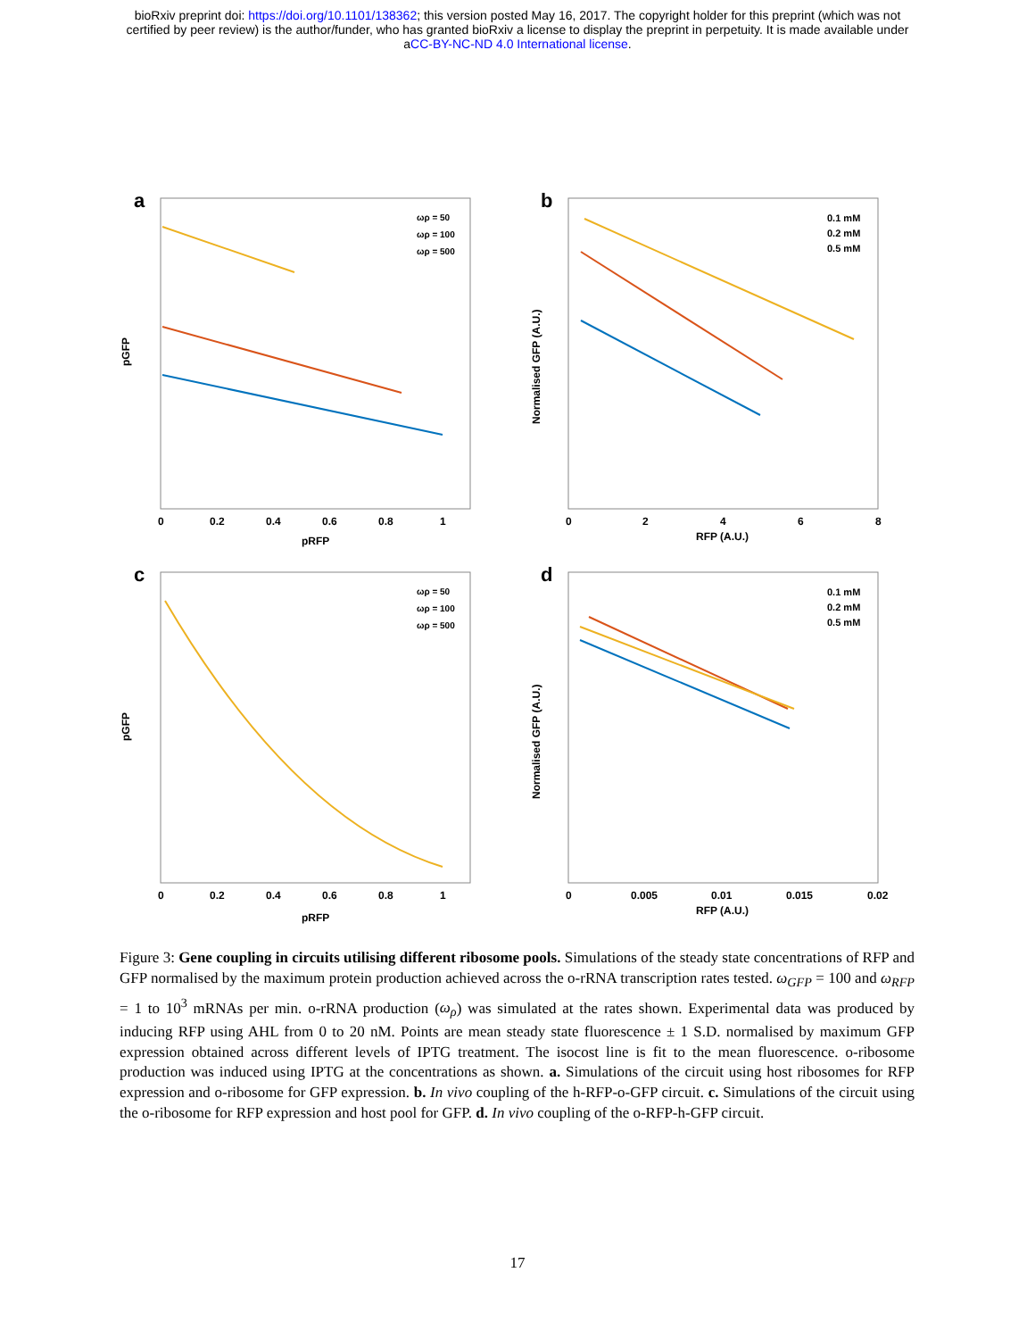bioRxiv preprint doi: https://doi.org/10.1101/138362; this version posted May 16, 2017. The copyright holder for this preprint (which was not
certified by peer review) is the author/funder, who has granted bioRxiv a license to display the preprint in perpetuity. It is made available under
aCC-BY-NC-ND 4.0 International license.
a
b
c
d
pGFP
pRFP
pGFP
pRFP
Normalised GFP (A.U.)
RFP (A.U.)
Normalised GFP (A.U.)
RFP (A.U.)
ωρ = 50
ωρ = 100
ωρ = 500
0.1 mM
0.2 mM
0.5 mM
ωρ = 50
ωρ = 100
ωρ = 500
0.1 mM
0.2 mM
0.5 mM
0
0.2
0.4
0.6
0.8
1
0
2
4
6
8
0
0.2
0.4
0.6
0.8
1
0
0.005
0.01
0.015
0.02
Figure 3: Gene coupling in circuits utilising different ribosome pools. Simulations of the steady state concentrations of RFP and GFP normalised by the maximum protein production achieved across the o-rRNA transcription rates tested. ω<sub>GFP</sub> = 100 and ω<sub>RFP</sub> = 1 to 10<sup>3</sup> mRNAs per min. o-rRNA production (ω<sub>ρ</sub>) was simulated at the rates shown. Experimental data was produced by inducing RFP using AHL from 0 to 20 nM. Points are mean steady state fluorescence ± 1 S.D. normalised by maximum GFP expression obtained across different levels of IPTG treatment. The isocost line is fit to the mean fluorescence. o-ribosome production was induced using IPTG at the concentrations as shown. a. Simulations of the circuit using host ribosomes for RFP expression and o-ribosome for GFP expression. b. In vivo coupling of the h-RFP-o-GFP circuit. c. Simulations of the circuit using the o-ribosome for RFP expression and host pool for GFP. d. In vivo coupling of the o-RFP-h-GFP circuit.
17